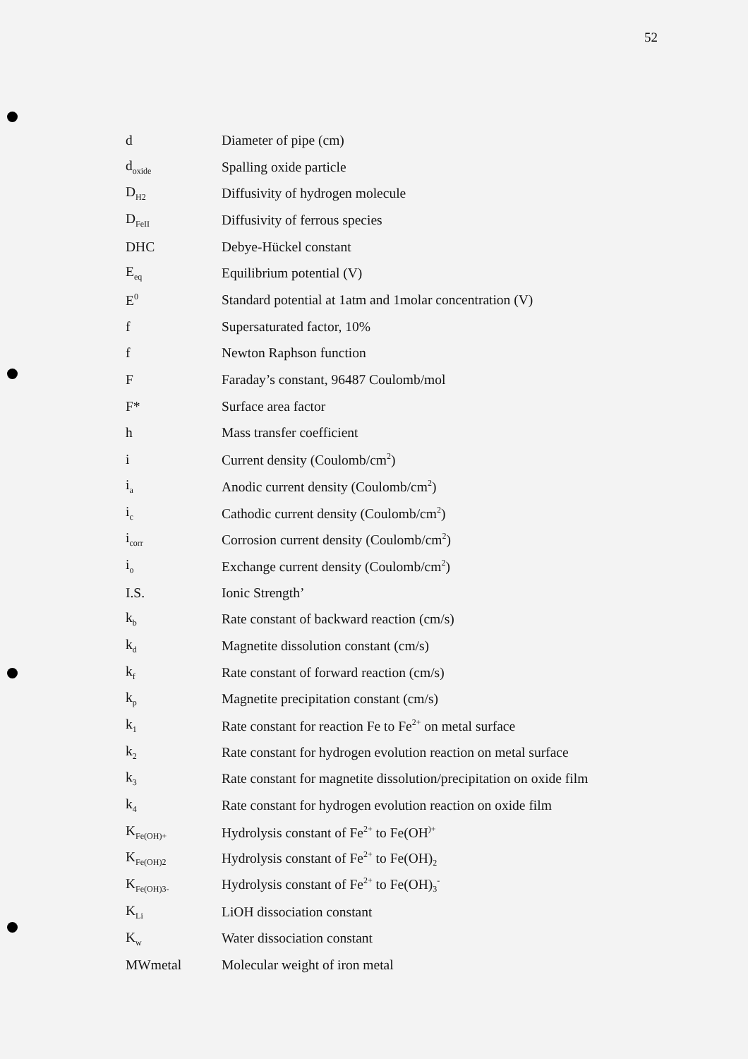52
| d | Diameter of pipe (cm) |
| d<sub>oxide</sub> | Spalling oxide particle |
| D<sub>H2</sub> | Diffusivity of hydrogen molecule |
| D<sub>FeII</sub> | Diffusivity of ferrous species |
| DHC | Debye-Hückel constant |
| E<sub>eq</sub> | Equilibrium potential (V) |
| E<sup>0</sup> | Standard potential at 1atm and 1molar concentration (V) |
| f | Supersaturated factor, 10% |
| f | Newton Raphson function |
| F | Faraday’s constant, 96487 Coulomb/mol |
| F* | Surface area factor |
| h | Mass transfer coefficient |
| i | Current density (Coulomb/cm<sup>2</sup>) |
| i<sub>a</sub> | Anodic current density (Coulomb/cm<sup>2</sup>) |
| i<sub>c</sub> | Cathodic current density (Coulomb/cm<sup>2</sup>) |
| i<sub>corr</sub> | Corrosion current density (Coulomb/cm<sup>2</sup>) |
| i<sub>o</sub> | Exchange current density (Coulomb/cm<sup>2</sup>) |
| I.S. | Ionic Strength’ |
| k<sub>b</sub> | Rate constant of backward reaction (cm/s) |
| k<sub>d</sub> | Magnetite dissolution constant (cm/s) |
| k<sub>f</sub> | Rate constant of forward reaction (cm/s) |
| k<sub>p</sub> | Magnetite precipitation constant (cm/s) |
| k<sub>1</sub> | Rate constant for reaction Fe to Fe<sup>2+</sup> on metal surface |
| k<sub>2</sub> | Rate constant for hydrogen evolution reaction on metal surface |
| k<sub>3</sub> | Rate constant for magnetite dissolution/precipitation on oxide film |
| k<sub>4</sub> | Rate constant for hydrogen evolution reaction on oxide film |
| K<sub>Fe(OH)+</sub> | Hydrolysis constant of Fe<sup>2+</sup> to Fe(OH<sup>)+</sup> |
| K<sub>Fe(OH)2</sub> | Hydrolysis constant of Fe<sup>2+</sup> to Fe(OH)<sub>2</sub> |
| K<sub>Fe(OH)3-</sub> | Hydrolysis constant of Fe<sup>2+</sup> to Fe(OH)<sub>3</sub><sup>-</sup> |
| K<sub>Li</sub> | LiOH dissociation constant |
| K<sub>w</sub> | Water dissociation constant |
| MWmetal | Molecular weight of iron metal |